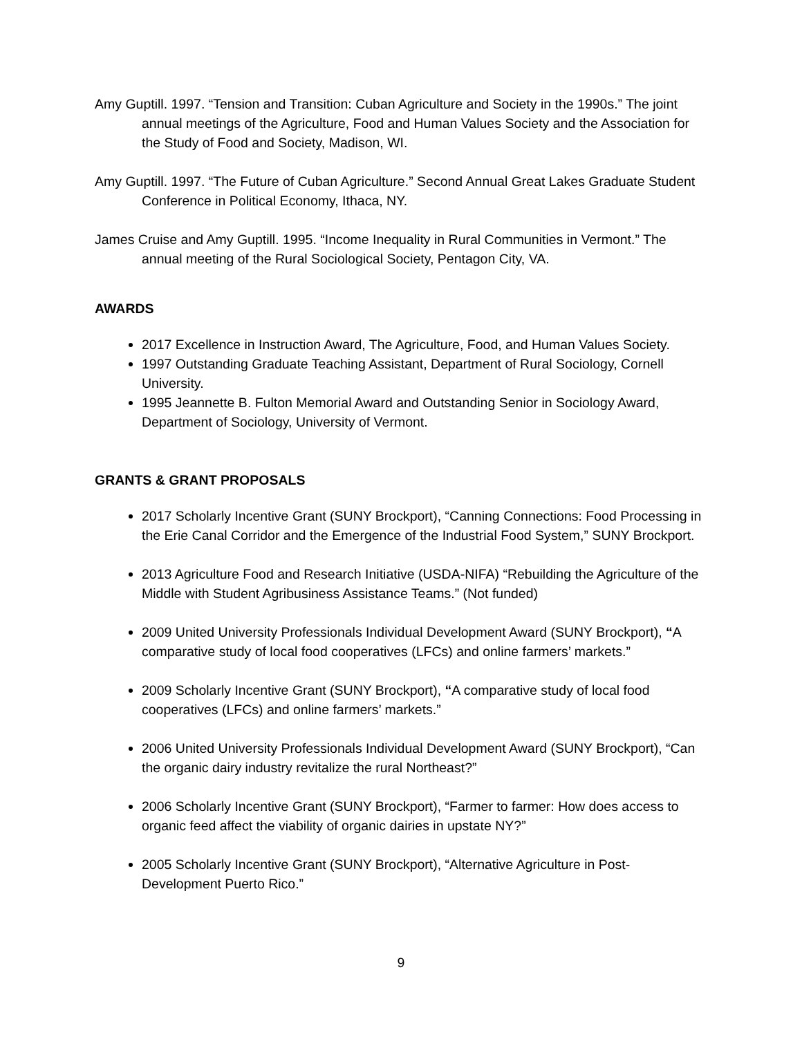Amy Guptill. 1997. “Tension and Transition: Cuban Agriculture and Society in the 1990s.” The joint annual meetings of the Agriculture, Food and Human Values Society and the Association for the Study of Food and Society, Madison, WI.
Amy Guptill. 1997. “The Future of Cuban Agriculture.” Second Annual Great Lakes Graduate Student Conference in Political Economy, Ithaca, NY.
James Cruise and Amy Guptill. 1995. “Income Inequality in Rural Communities in Vermont.” The annual meeting of the Rural Sociological Society, Pentagon City, VA.
AWARDS
2017 Excellence in Instruction Award, The Agriculture, Food, and Human Values Society.
1997 Outstanding Graduate Teaching Assistant, Department of Rural Sociology, Cornell University.
1995 Jeannette B. Fulton Memorial Award and Outstanding Senior in Sociology Award, Department of Sociology, University of Vermont.
GRANTS & GRANT PROPOSALS
2017 Scholarly Incentive Grant (SUNY Brockport), “Canning Connections: Food Processing in the Erie Canal Corridor and the Emergence of the Industrial Food System,” SUNY Brockport.
2013 Agriculture Food and Research Initiative (USDA-NIFA) “Rebuilding the Agriculture of the Middle with Student Agribusiness Assistance Teams.” (Not funded)
2009 United University Professionals Individual Development Award (SUNY Brockport), “A comparative study of local food cooperatives (LFCs) and online farmers’ markets.”
2009 Scholarly Incentive Grant (SUNY Brockport), “A comparative study of local food cooperatives (LFCs) and online farmers’ markets.”
2006 United University Professionals Individual Development Award (SUNY Brockport), “Can the organic dairy industry revitalize the rural Northeast?”
2006 Scholarly Incentive Grant (SUNY Brockport), “Farmer to farmer: How does access to organic feed affect the viability of organic dairies in upstate NY?”
2005 Scholarly Incentive Grant (SUNY Brockport), “Alternative Agriculture in Post-Development Puerto Rico.”
9